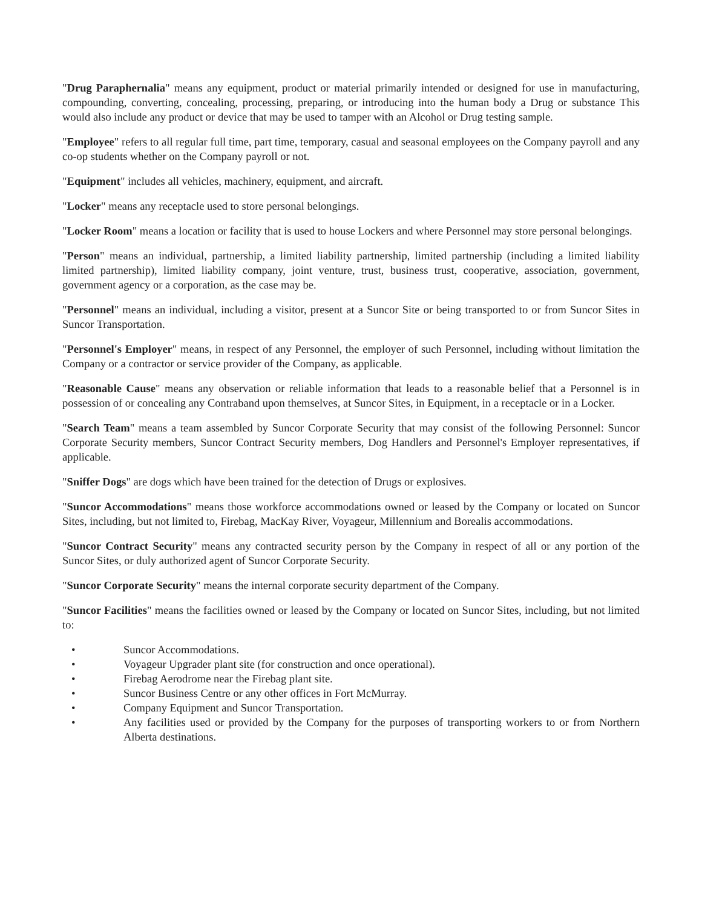"Drug Paraphernalia" means any equipment, product or material primarily intended or designed for use in manufacturing, compounding, converting, concealing, processing, preparing, or introducing into the human body a Drug or substance This would also include any product or device that may be used to tamper with an Alcohol or Drug testing sample.
"Employee" refers to all regular full time, part time, temporary, casual and seasonal employees on the Company payroll and any co-op students whether on the Company payroll or not.
"Equipment" includes all vehicles, machinery, equipment, and aircraft.
"Locker" means any receptacle used to store personal belongings.
"Locker Room" means a location or facility that is used to house Lockers and where Personnel may store personal belongings.
"Person" means an individual, partnership, a limited liability partnership, limited partnership (including a limited liability limited partnership), limited liability company, joint venture, trust, business trust, cooperative, association, government, government agency or a corporation, as the case may be.
"Personnel" means an individual, including a visitor, present at a Suncor Site or being transported to or from Suncor Sites in Suncor Transportation.
"Personnel's Employer" means, in respect of any Personnel, the employer of such Personnel, including without limitation the Company or a contractor or service provider of the Company, as applicable.
"Reasonable Cause" means any observation or reliable information that leads to a reasonable belief that a Personnel is in possession of or concealing any Contraband upon themselves, at Suncor Sites, in Equipment, in a receptacle or in a Locker.
"Search Team" means a team assembled by Suncor Corporate Security that may consist of the following Personnel: Suncor Corporate Security members, Suncor Contract Security members, Dog Handlers and Personnel's Employer representatives, if applicable.
"Sniffer Dogs" are dogs which have been trained for the detection of Drugs or explosives.
"Suncor Accommodations" means those workforce accommodations owned or leased by the Company or located on Suncor Sites, including, but not limited to, Firebag, MacKay River, Voyageur, Millennium and Borealis accommodations.
"Suncor Contract Security" means any contracted security person by the Company in respect of all or any portion of the Suncor Sites, or duly authorized agent of Suncor Corporate Security.
"Suncor Corporate Security" means the internal corporate security department of the Company.
"Suncor Facilities" means the facilities owned or leased by the Company or located on Suncor Sites, including, but not limited to:
• Suncor Accommodations.
• Voyageur Upgrader plant site (for construction and once operational).
• Firebag Aerodrome near the Firebag plant site.
• Suncor Business Centre or any other offices in Fort McMurray.
• Company Equipment and Suncor Transportation.
• Any facilities used or provided by the Company for the purposes of transporting workers to or from Northern Alberta destinations.